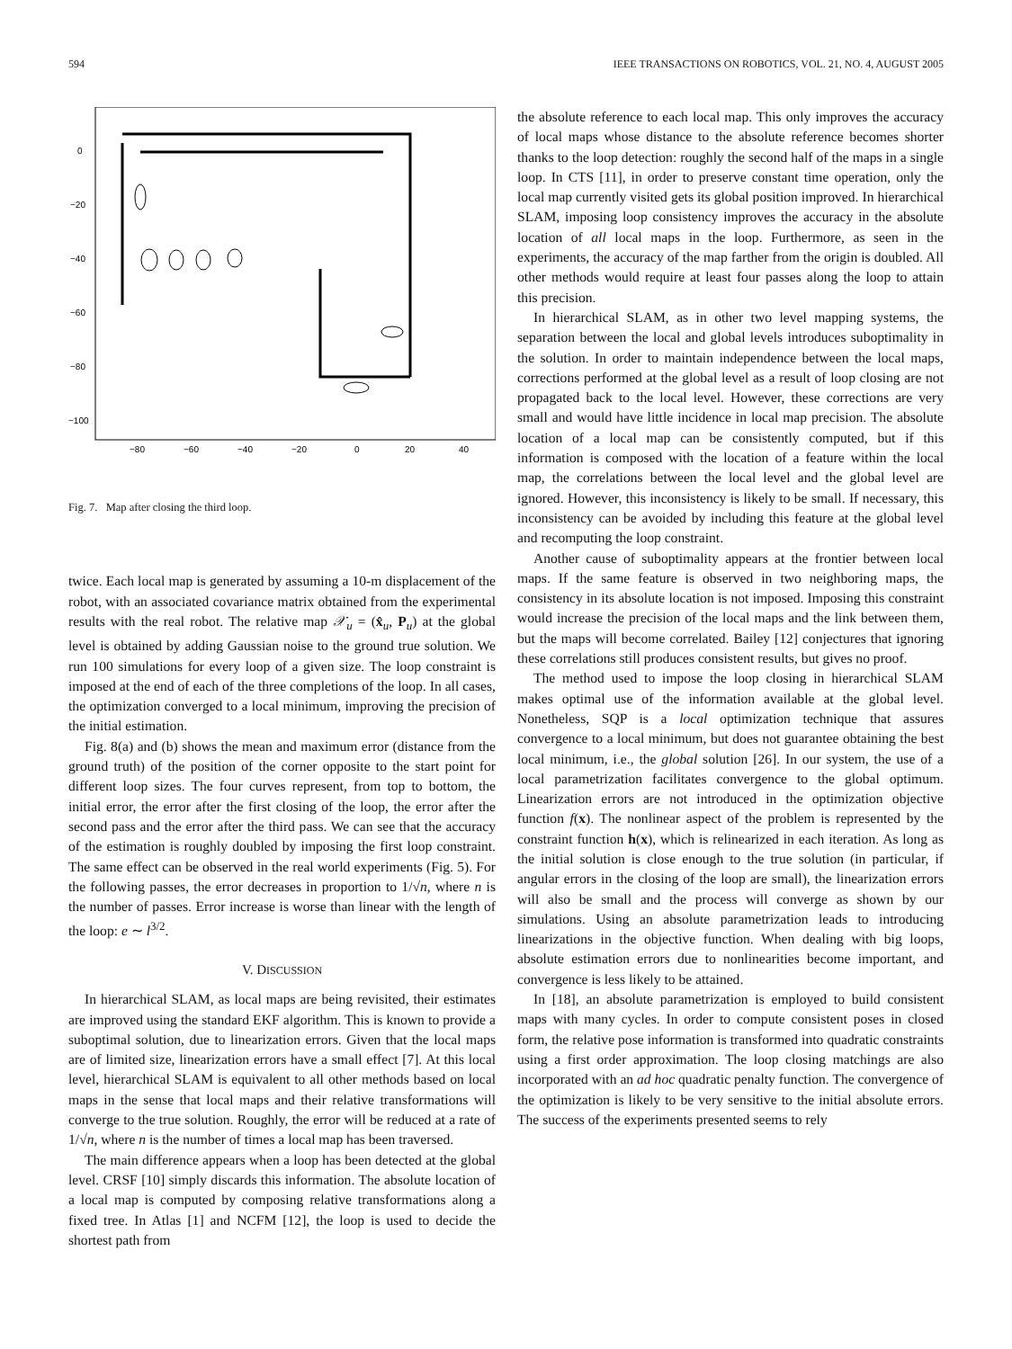594 IEEE TRANSACTIONS ON ROBOTICS, VOL. 21, NO. 4, AUGUST 2005
0
−20
−40
−60
−80
−100
−80
−60
−40
−20
0
20
40
Fig. 7. Map after closing the third loop.
twice. Each local map is generated by assuming a 10-m displacement of the robot, with an associated covariance matrix obtained from the experimental results with the real robot. The relative map 𝒳<sub>u</sub> = (x̂<sub>u</sub>, P<sub>u</sub>) at the global level is obtained by adding Gaussian noise to the ground true solution. We run 100 simulations for every loop of a given size. The loop constraint is imposed at the end of each of the three completions of the loop. In all cases, the optimization converged to a local minimum, improving the precision of the initial estimation.
Fig. 8(a) and (b) shows the mean and maximum error (distance from the ground truth) of the position of the corner opposite to the start point for different loop sizes. The four curves represent, from top to bottom, the initial error, the error after the first closing of the loop, the error after the second pass and the error after the third pass. We can see that the accuracy of the estimation is roughly doubled by imposing the first loop constraint. The same effect can be observed in the real world experiments (Fig. 5). For the following passes, the error decreases in proportion to 1/√n, where n is the number of passes. Error increase is worse than linear with the length of the loop: e ∼ l<sup>3/2</sup>.
V. DISCUSSION
In hierarchical SLAM, as local maps are being revisited, their estimates are improved using the standard EKF algorithm. This is known to provide a suboptimal solution, due to linearization errors. Given that the local maps are of limited size, linearization errors have a small effect [7]. At this local level, hierarchical SLAM is equivalent to all other methods based on local maps in the sense that local maps and their relative transformations will converge to the true solution. Roughly, the error will be reduced at a rate of 1/√n, where n is the number of times a local map has been traversed.
The main difference appears when a loop has been detected at the global level. CRSF [10] simply discards this information. The absolute location of a local map is computed by composing relative transformations along a fixed tree. In Atlas [1] and NCFM [12], the loop is used to decide the shortest path from
the absolute reference to each local map. This only improves the accuracy of local maps whose distance to the absolute reference becomes shorter thanks to the loop detection: roughly the second half of the maps in a single loop. In CTS [11], in order to preserve constant time operation, only the local map currently visited gets its global position improved. In hierarchical SLAM, imposing loop consistency improves the accuracy in the absolute location of all local maps in the loop. Furthermore, as seen in the experiments, the accuracy of the map farther from the origin is doubled. All other methods would require at least four passes along the loop to attain this precision.
In hierarchical SLAM, as in other two level mapping systems, the separation between the local and global levels introduces suboptimality in the solution. In order to maintain independence between the local maps, corrections performed at the global level as a result of loop closing are not propagated back to the local level. However, these corrections are very small and would have little incidence in local map precision. The absolute location of a local map can be consistently computed, but if this information is composed with the location of a feature within the local map, the correlations between the local level and the global level are ignored. However, this inconsistency is likely to be small. If necessary, this inconsistency can be avoided by including this feature at the global level and recomputing the loop constraint.
Another cause of suboptimality appears at the frontier between local maps. If the same feature is observed in two neighboring maps, the consistency in its absolute location is not imposed. Imposing this constraint would increase the precision of the local maps and the link between them, but the maps will become correlated. Bailey [12] conjectures that ignoring these correlations still produces consistent results, but gives no proof.
The method used to impose the loop closing in hierarchical SLAM makes optimal use of the information available at the global level. Nonetheless, SQP is a local optimization technique that assures convergence to a local minimum, but does not guarantee obtaining the best local minimum, i.e., the global solution [26]. In our system, the use of a local parametrization facilitates convergence to the global optimum. Linearization errors are not introduced in the optimization objective function f(x). The nonlinear aspect of the problem is represented by the constraint function h(x), which is relinearized in each iteration. As long as the initial solution is close enough to the true solution (in particular, if angular errors in the closing of the loop are small), the linearization errors will also be small and the process will converge as shown by our simulations. Using an absolute parametrization leads to introducing linearizations in the objective function. When dealing with big loops, absolute estimation errors due to nonlinearities become important, and convergence is less likely to be attained.
In [18], an absolute parametrization is employed to build consistent maps with many cycles. In order to compute consistent poses in closed form, the relative pose information is transformed into quadratic constraints using a first order approximation. The loop closing matchings are also incorporated with an ad hoc quadratic penalty function. The convergence of the optimization is likely to be very sensitive to the initial absolute errors. The success of the experiments presented seems to rely